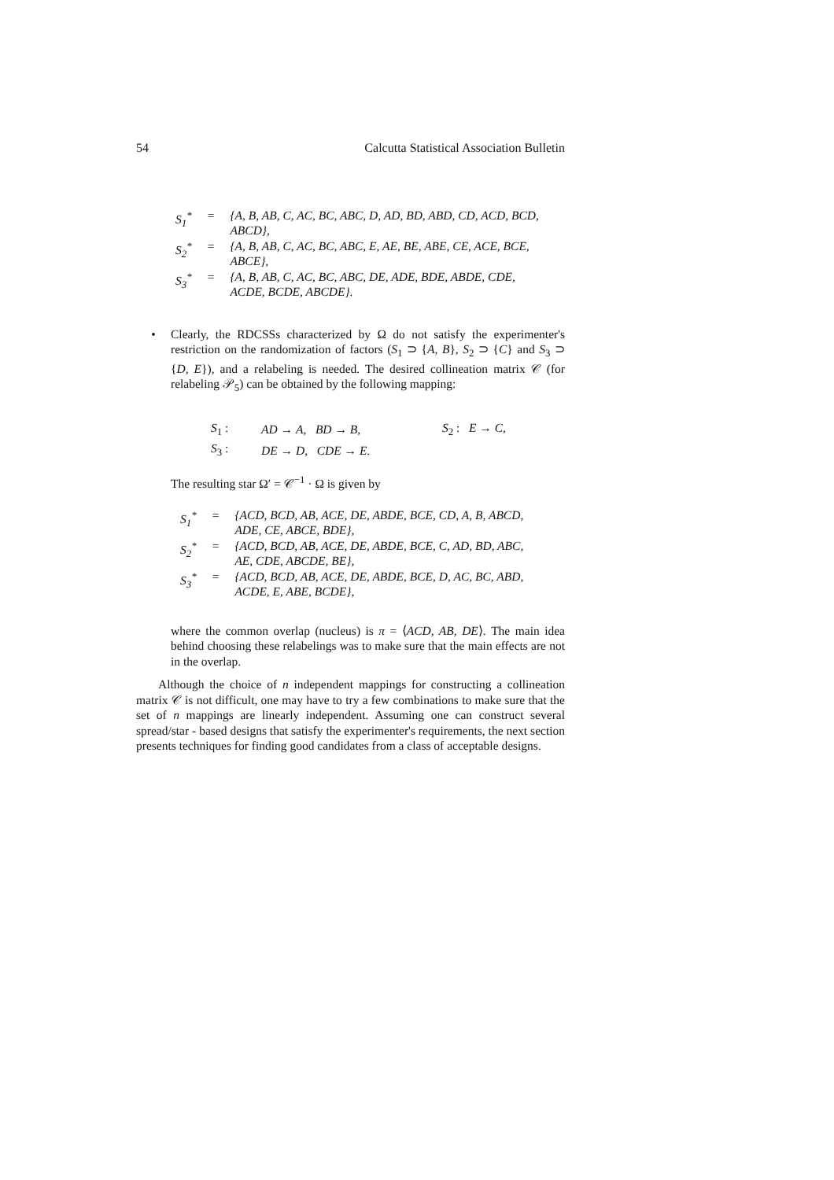54 Calcutta Statistical Association Bulletin
| S<sub>1</sub><sup>*</sup> | = | {A, B, AB, C, AC, BC, ABC, D, AD, BD, ABD, CD, ACD, BCD, ABCD}, |
| S<sub>2</sub><sup>*</sup> | = | {A, B, AB, C, AC, BC, ABC, E, AE, BE, ABE, CE, ACE, BCE, ABCE}, |
| S<sub>3</sub><sup>*</sup> | = | {A, B, AB, C, AC, BC, ABC, DE, ADE, BDE, ABDE, CDE, ACDE, BCDE, ABCDE}. |
• Clearly, the RDCSSs characterized by Ω do not satisfy the experimenter's restriction on the randomization of factors (S<sub>1</sub> ⊃ {A, B}, S<sub>2</sub> ⊃ {C} and S<sub>3</sub> ⊃ {D, E}), and a relabeling is needed. The desired collineation matrix 𝒞 (for relabeling 𝒫<sub>5</sub>) can be obtained by the following mapping:
| S<sub>1</sub> : | AD → A , BD → B , | S<sub>2</sub> : E → C , |
| S<sub>3</sub> : | DE → D , CDE → E . | |
The resulting star Ω′ = 𝒞<sup>−1</sup> · Ω is given by
| S<sub>1</sub><sup>*</sup> | = | {ACD, BCD, AB, ACE, DE, ABDE, BCE, CD, A, B, ABCD, ADE, CE, ABCE, BDE}, |
| S<sub>2</sub><sup>*</sup> | = | {ACD, BCD, AB, ACE, DE, ABDE, BCE, C, AD, BD, ABC, AE, CDE, ABCDE, BE}, |
| S<sub>3</sub><sup>*</sup> | = | {ACD, BCD, AB, ACE, DE, ABDE, BCE, D, AC, BC, ABD, ACDE, E, ABE, BCDE}, |
where the common overlap (nucleus) is π = ⟨ACD, AB, DE⟩. The main idea behind choosing these relabelings was to make sure that the main effects are not in the overlap.
Although the choice of n independent mappings for constructing a collineation matrix 𝒞 is not difficult, one may have to try a few combinations to make sure that the set of n mappings are linearly independent. Assuming one can construct several spread/star - based designs that satisfy the experimenter's requirements, the next section presents techniques for finding good candidates from a class of acceptable designs.